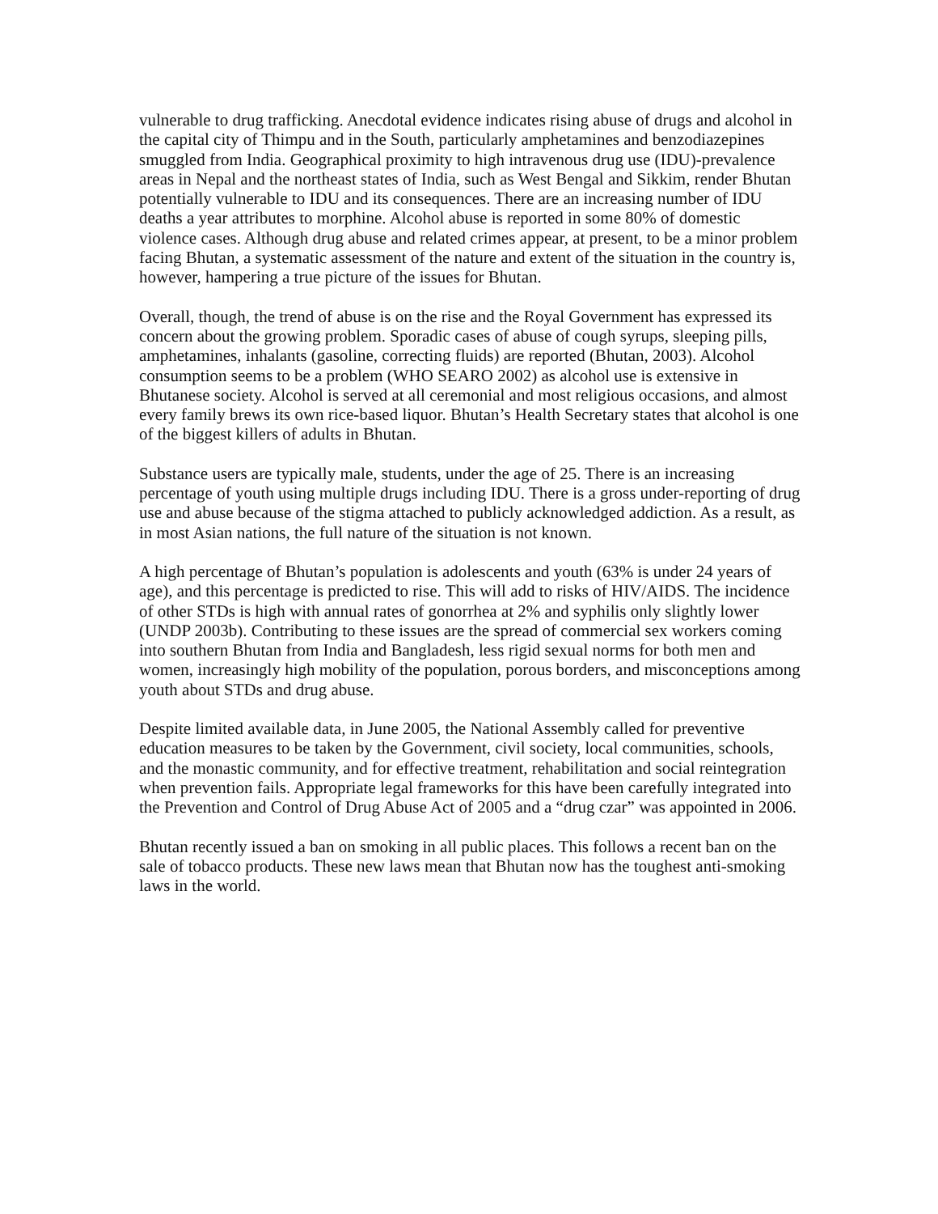vulnerable to drug trafficking. Anecdotal evidence indicates rising abuse of drugs and alcohol in the capital city of Thimpu and in the South, particularly amphetamines and benzodiazepines smuggled from India. Geographical proximity to high intravenous drug use (IDU)-prevalence areas in Nepal and the northeast states of India, such as West Bengal and Sikkim, render Bhutan potentially vulnerable to IDU and its consequences. There are an increasing number of IDU deaths a year attributes to morphine. Alcohol abuse is reported in some 80% of domestic violence cases. Although drug abuse and related crimes appear, at present, to be a minor problem facing Bhutan, a systematic assessment of the nature and extent of the situation in the country is, however, hampering a true picture of the issues for Bhutan.
Overall, though, the trend of abuse is on the rise and the Royal Government has expressed its concern about the growing problem. Sporadic cases of abuse of cough syrups, sleeping pills, amphetamines, inhalants (gasoline, correcting fluids) are reported (Bhutan, 2003). Alcohol consumption seems to be a problem (WHO SEARO 2002) as alcohol use is extensive in Bhutanese society. Alcohol is served at all ceremonial and most religious occasions, and almost every family brews its own rice-based liquor. Bhutan’s Health Secretary states that alcohol is one of the biggest killers of adults in Bhutan.
Substance users are typically male, students, under the age of 25. There is an increasing percentage of youth using multiple drugs including IDU. There is a gross under-reporting of drug use and abuse because of the stigma attached to publicly acknowledged addiction. As a result, as in most Asian nations, the full nature of the situation is not known.
A high percentage of Bhutan’s population is adolescents and youth (63% is under 24 years of age), and this percentage is predicted to rise. This will add to risks of HIV/AIDS. The incidence of other STDs is high with annual rates of gonorrhea at 2% and syphilis only slightly lower (UNDP 2003b). Contributing to these issues are the spread of commercial sex workers coming into southern Bhutan from India and Bangladesh, less rigid sexual norms for both men and women, increasingly high mobility of the population, porous borders, and misconceptions among youth about STDs and drug abuse.
Despite limited available data, in June 2005, the National Assembly called for preventive education measures to be taken by the Government, civil society, local communities, schools, and the monastic community, and for effective treatment, rehabilitation and social reintegration when prevention fails. Appropriate legal frameworks for this have been carefully integrated into the Prevention and Control of Drug Abuse Act of 2005 and a “drug czar” was appointed in 2006.
Bhutan recently issued a ban on smoking in all public places. This follows a recent ban on the sale of tobacco products. These new laws mean that Bhutan now has the toughest anti-smoking laws in the world.